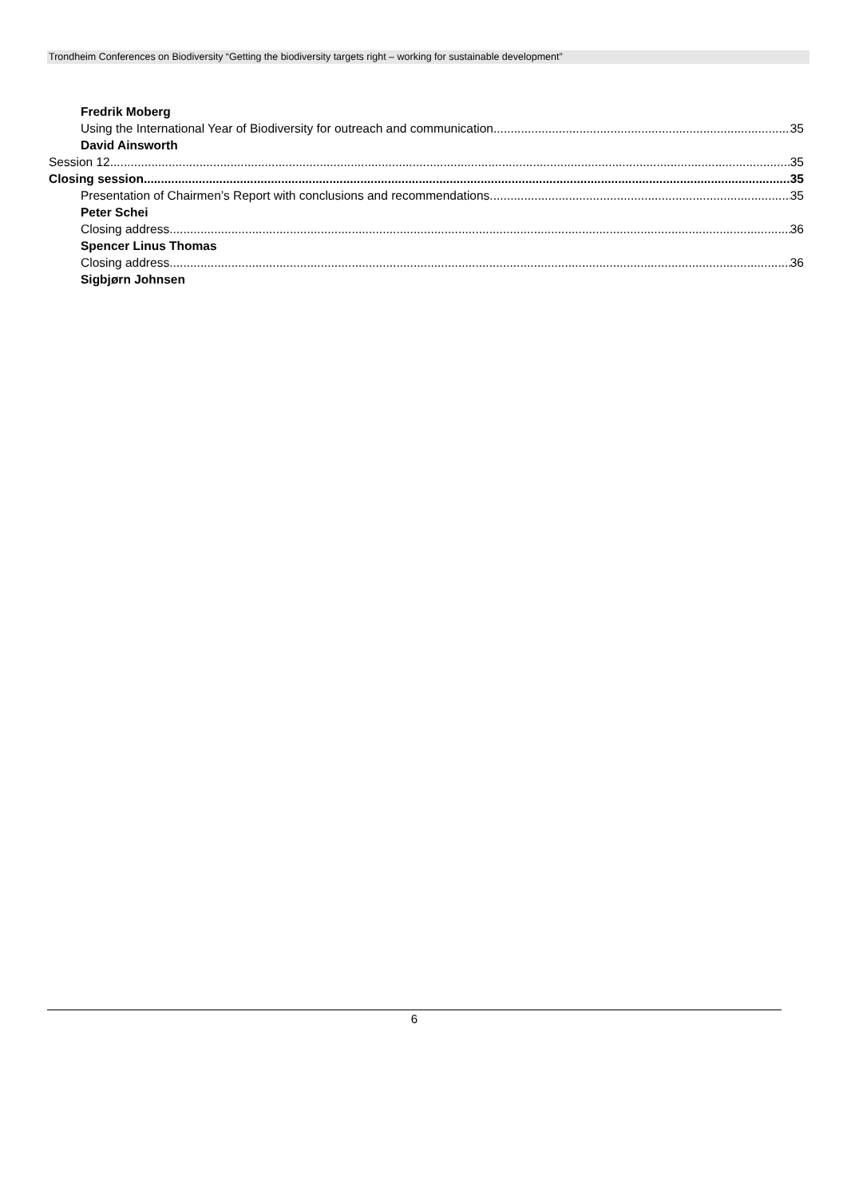Trondheim Conferences on Biodiversity “Getting the biodiversity targets right – working for sustainable development”
Fredrik Moberg
Using the International Year of Biodiversity for outreach and communication 35
David Ainsworth
Session 12 35
Closing session 35
Presentation of Chairmen’s Report with conclusions and recommendations 35
Peter Schei
Closing address 36
Spencer Linus Thomas
Closing address 36
Sigbjørn Johnsen
6